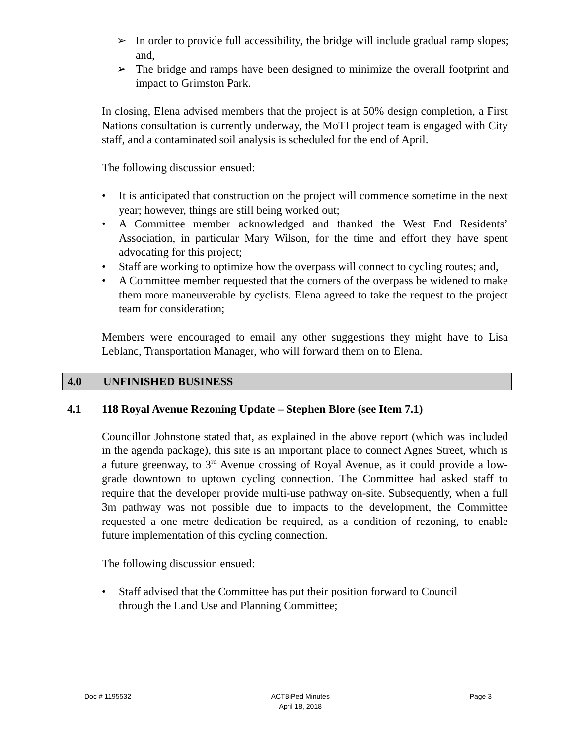➢ In order to provide full accessibility, the bridge will include gradual ramp slopes; and,
➢ The bridge and ramps have been designed to minimize the overall footprint and impact to Grimston Park.
In closing, Elena advised members that the project is at 50% design completion, a First Nations consultation is currently underway, the MoTI project team is engaged with City staff, and a contaminated soil analysis is scheduled for the end of April.
The following discussion ensued:
• It is anticipated that construction on the project will commence sometime in the next year; however, things are still being worked out;
• A Committee member acknowledged and thanked the West End Residents’ Association, in particular Mary Wilson, for the time and effort they have spent advocating for this project;
• Staff are working to optimize how the overpass will connect to cycling routes; and,
• A Committee member requested that the corners of the overpass be widened to make them more maneuverable by cyclists. Elena agreed to take the request to the project team for consideration;
Members were encouraged to email any other suggestions they might have to Lisa Leblanc, Transportation Manager, who will forward them on to Elena.
4.0 UNFINISHED BUSINESS
4.1 118 Royal Avenue Rezoning Update – Stephen Blore (see Item 7.1)
Councillor Johnstone stated that, as explained in the above report (which was included in the agenda package), this site is an important place to connect Agnes Street, which is a future greenway, to 3<sup>rd</sup> Avenue crossing of Royal Avenue, as it could provide a low-grade downtown to uptown cycling connection. The Committee had asked staff to require that the developer provide multi-use pathway on-site. Subsequently, when a full 3m pathway was not possible due to impacts to the development, the Committee requested a one metre dedication be required, as a condition of rezoning, to enable future implementation of this cycling connection.
The following discussion ensued:
• Staff advised that the Committee has put their position forward to Council
through the Land Use and Planning Committee;
Doc # 1195532 ACTBiPed Minutes
April 18, 2018
Page 3